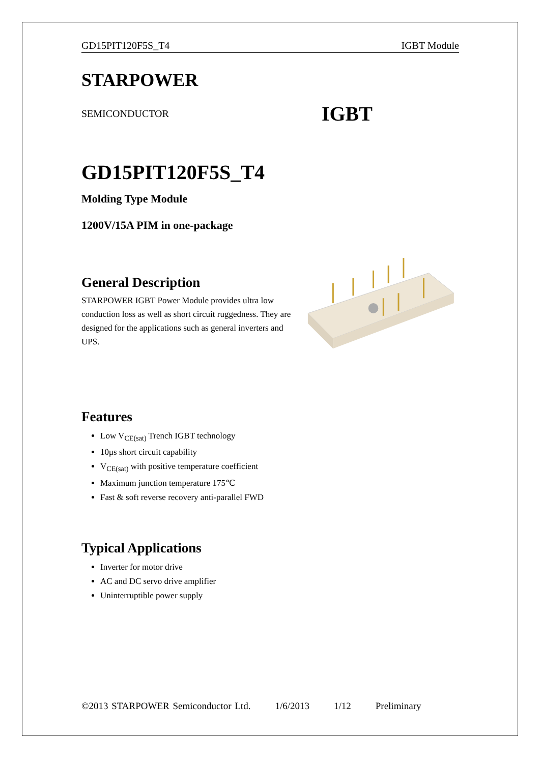GD15PIT120F5S_T4 IGBT Module
STARPOWER
SEMICONDUCTOR IGBT
GD15PIT120F5S_T4
Molding Type Module
1200V/15A PIM in one-package
General Description
STARPOWER IGBT Power Module provides ultra low conduction loss as well as short circuit ruggedness. They are designed for the applications such as general inverters and UPS.
Features
Low V<sub>CE(sat)</sub> Trench IGBT technology
10μs short circuit capability
V<sub>CE(sat)</sub> with positive temperature coefficient
Maximum junction temperature 175℃
Fast & soft reverse recovery anti-parallel FWD
Typical Applications
Inverter for motor drive
AC and DC servo drive amplifier
Uninterruptible power supply
©2013 STARPOWER Semiconductor Ltd. 1/6/2013 1/12 Preliminary